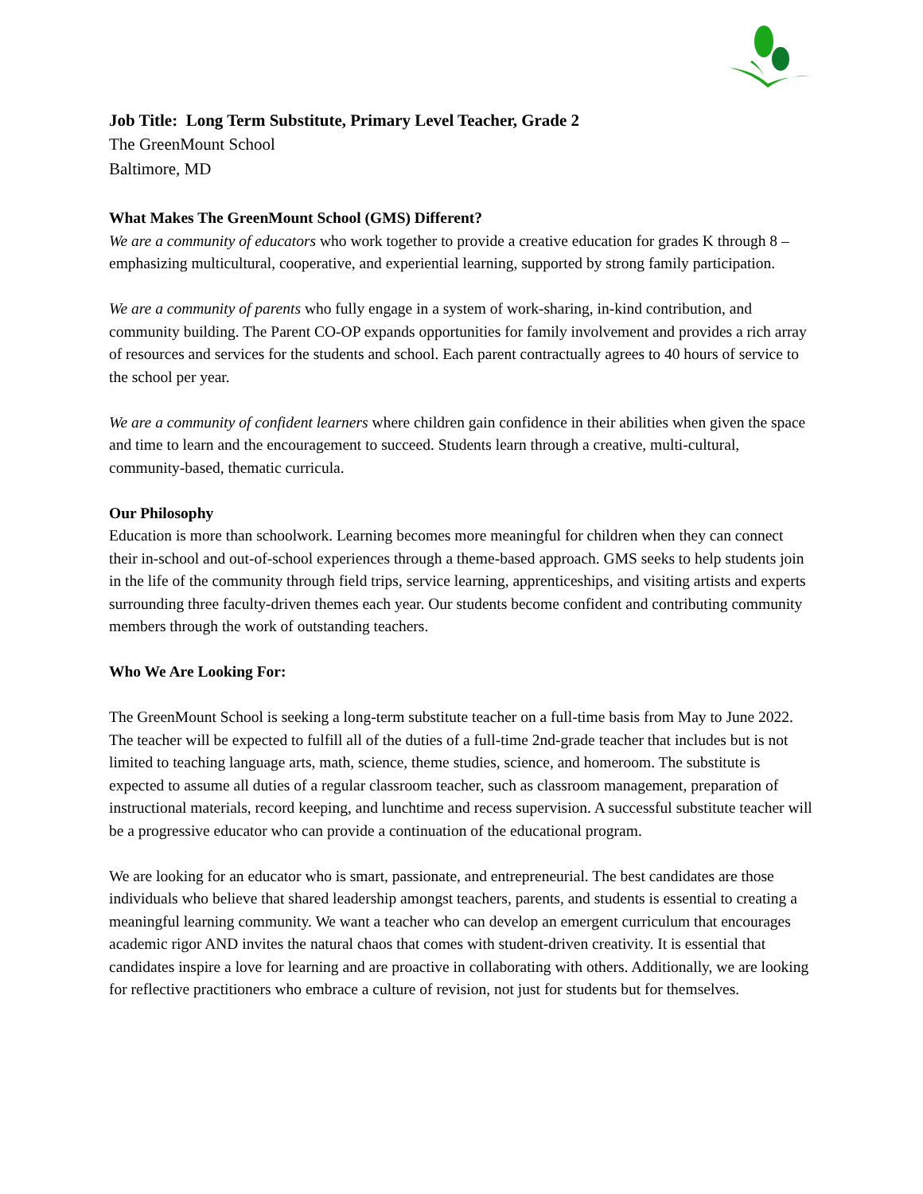Job Title: Long Term Substitute, Primary Level Teacher, Grade 2
The GreenMount School
Baltimore, MD
What Makes The GreenMount School (GMS) Different?
We are a community of educators who work together to provide a creative education for grades K through 8 – emphasizing multicultural, cooperative, and experiential learning, supported by strong family participation.
We are a community of parents who fully engage in a system of work-sharing, in-kind contribution, and community building. The Parent CO-OP expands opportunities for family involvement and provides a rich array of resources and services for the students and school. Each parent contractually agrees to 40 hours of service to the school per year.
We are a community of confident learners where children gain confidence in their abilities when given the space and time to learn and the encouragement to succeed. Students learn through a creative, multi-cultural, community-based, thematic curricula.
Our Philosophy
Education is more than schoolwork. Learning becomes more meaningful for children when they can connect their in-school and out-of-school experiences through a theme-based approach. GMS seeks to help students join in the life of the community through field trips, service learning, apprenticeships, and visiting artists and experts surrounding three faculty-driven themes each year. Our students become confident and contributing community members through the work of outstanding teachers.
Who We Are Looking For:
The GreenMount School is seeking a long-term substitute teacher on a full-time basis from May to June 2022. The teacher will be expected to fulfill all of the duties of a full-time 2nd-grade teacher that includes but is not limited to teaching language arts, math, science, theme studies, science, and homeroom. The substitute is expected to assume all duties of a regular classroom teacher, such as classroom management, preparation of instructional materials, record keeping, and lunchtime and recess supervision. A successful substitute teacher will be a progressive educator who can provide a continuation of the educational program.
We are looking for an educator who is smart, passionate, and entrepreneurial. The best candidates are those individuals who believe that shared leadership amongst teachers, parents, and students is essential to creating a meaningful learning community. We want a teacher who can develop an emergent curriculum that encourages academic rigor AND invites the natural chaos that comes with student-driven creativity. It is essential that candidates inspire a love for learning and are proactive in collaborating with others. Additionally, we are looking for reflective practitioners who embrace a culture of revision, not just for students but for themselves.